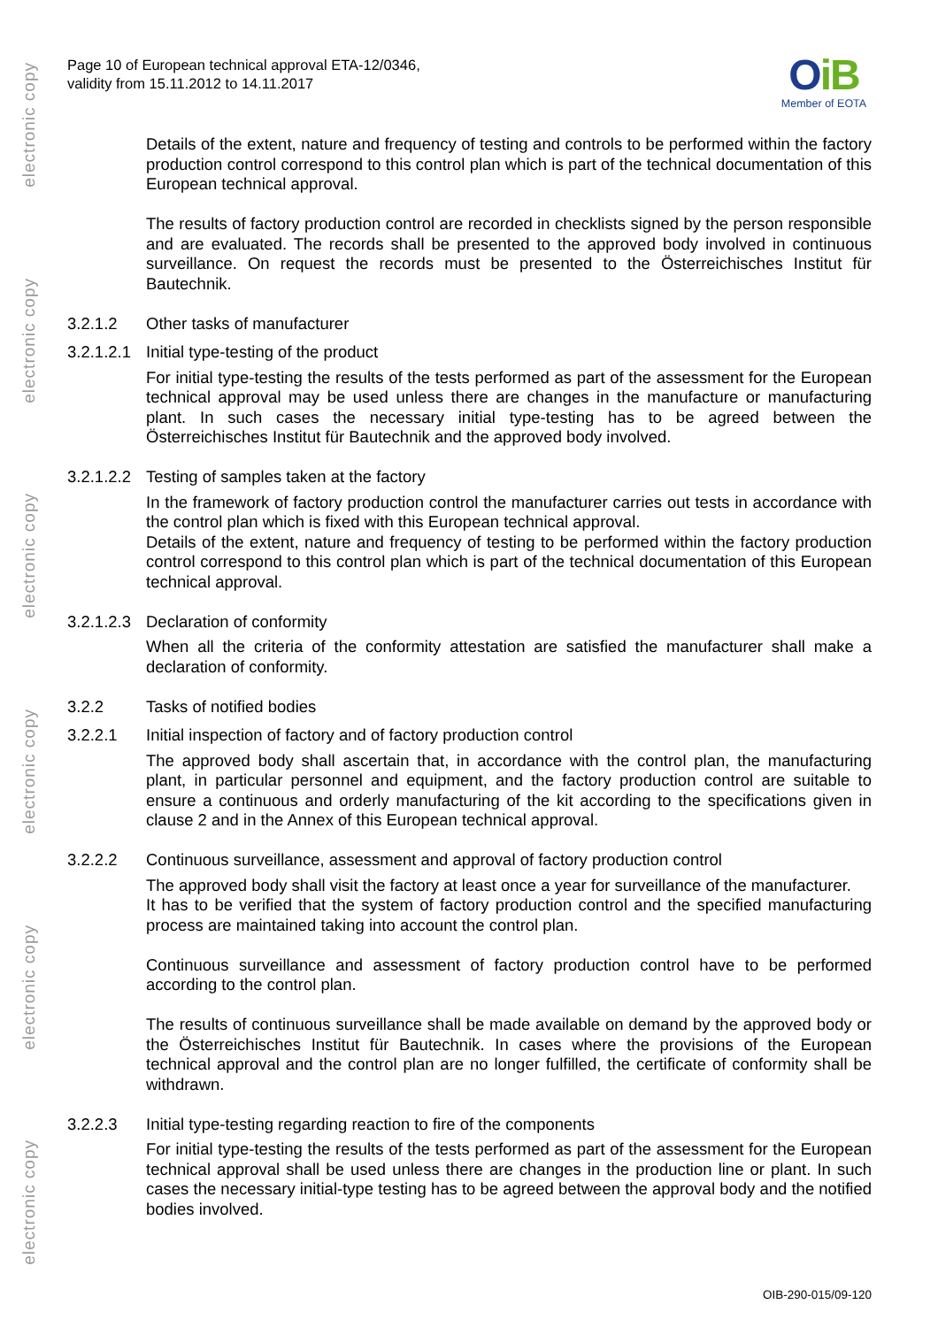electronic copy
electronic copy
electronic copy
electronic copy
electronic copy
electronic copy
Page 10 of European technical approval ETA-12/0346,
validity from 15.11.2012 to 14.11.2017
OiB
Member of EOTA
Details of the extent, nature and frequency of testing and controls to be performed within the factory production control correspond to this control plan which is part of the technical documentation of this European technical approval.
The results of factory production control are recorded in checklists signed by the person responsible and are evaluated. The records shall be presented to the approved body involved in continuous surveillance. On request the records must be presented to the Österreichisches Institut für Bautechnik.
3.2.1.2 Other tasks of manufacturer
3.2.1.2.1 Initial type-testing of the product
For initial type-testing the results of the tests performed as part of the assessment for the European technical approval may be used unless there are changes in the manufacture or manufacturing plant. In such cases the necessary initial type-testing has to be agreed between the Österreichisches Institut für Bautechnik and the approved body involved.
3.2.1.2.2 Testing of samples taken at the factory
In the framework of factory production control the manufacturer carries out tests in accordance with the control plan which is fixed with this European technical approval.
Details of the extent, nature and frequency of testing to be performed within the factory production control correspond to this control plan which is part of the technical documentation of this European technical approval.
3.2.1.2.3 Declaration of conformity
When all the criteria of the conformity attestation are satisfied the manufacturer shall make a declaration of conformity.
3.2.2 Tasks of notified bodies
3.2.2.1 Initial inspection of factory and of factory production control
The approved body shall ascertain that, in accordance with the control plan, the manufacturing plant, in particular personnel and equipment, and the factory production control are suitable to ensure a continuous and orderly manufacturing of the kit according to the specifications given in clause 2 and in the Annex of this European technical approval.
3.2.2.2 Continuous surveillance, assessment and approval of factory production control
The approved body shall visit the factory at least once a year for surveillance of the manufacturer.
It has to be verified that the system of factory production control and the specified manufacturing process are maintained taking into account the control plan.
Continuous surveillance and assessment of factory production control have to be performed according to the control plan.
The results of continuous surveillance shall be made available on demand by the approved body or the Österreichisches Institut für Bautechnik. In cases where the provisions of the European technical approval and the control plan are no longer fulfilled, the certificate of conformity shall be withdrawn.
3.2.2.3 Initial type-testing regarding reaction to fire of the components
For initial type-testing the results of the tests performed as part of the assessment for the European technical approval shall be used unless there are changes in the production line or plant. In such cases the necessary initial-type testing has to be agreed between the approval body and the notified bodies involved.
OIB-290-015/09-120